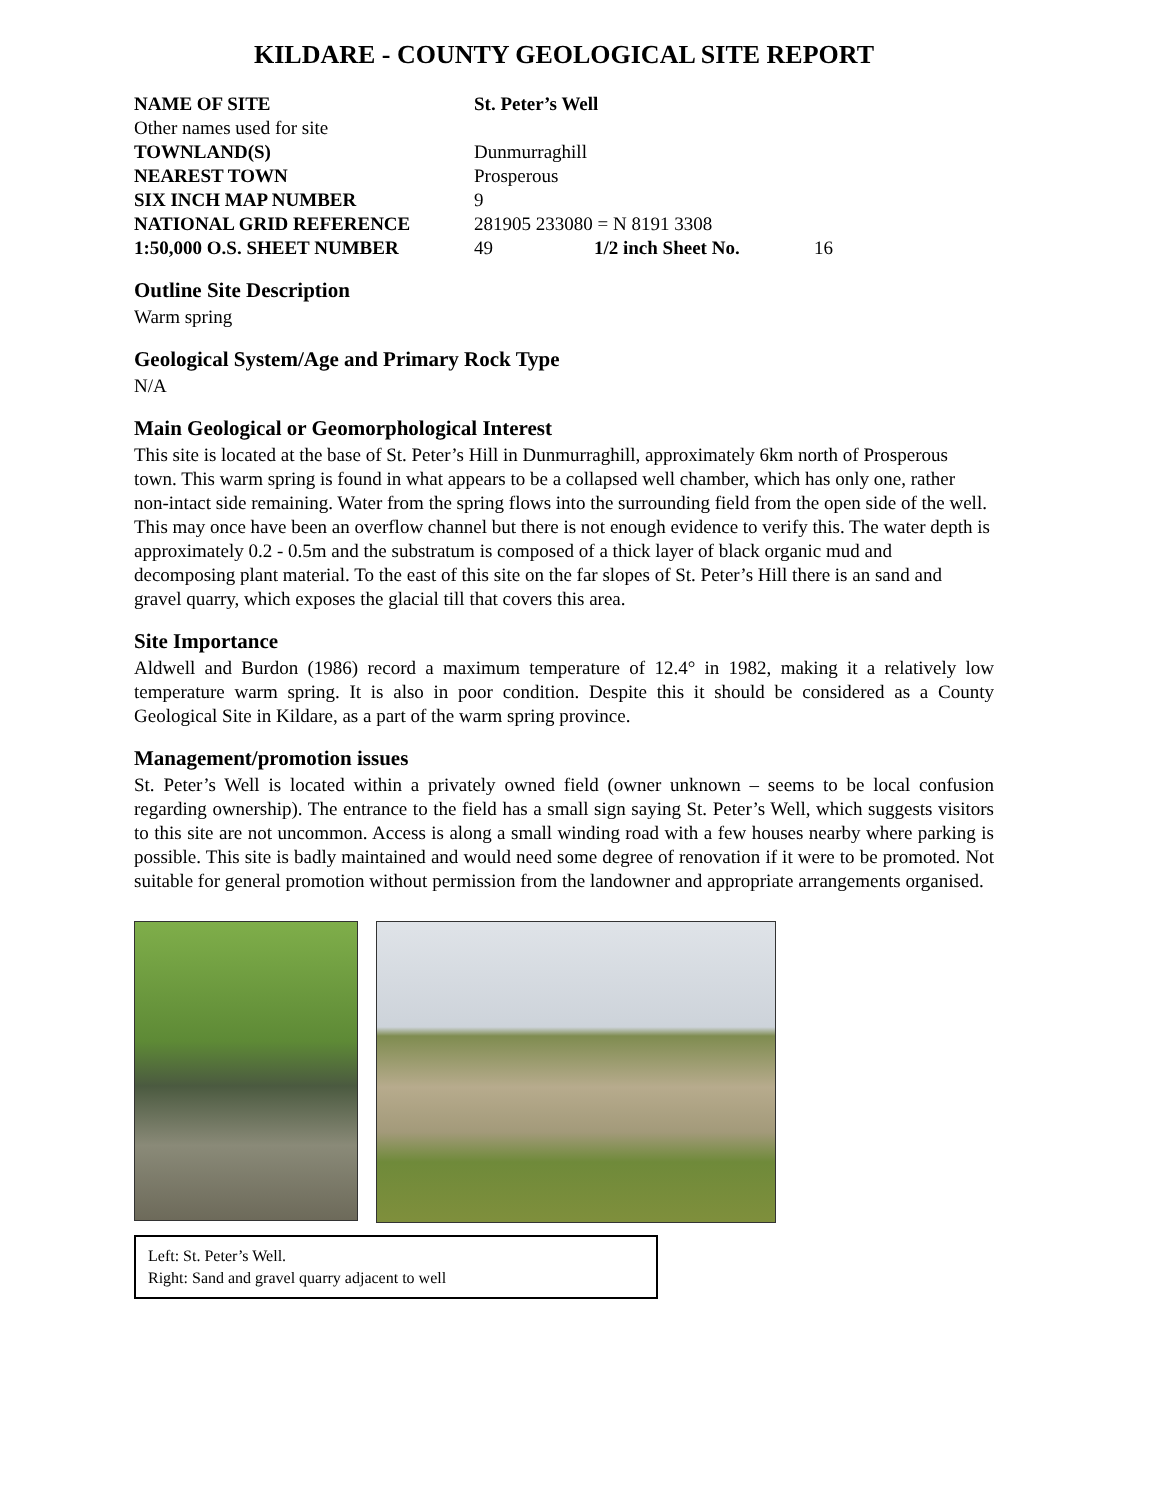KILDARE - COUNTY GEOLOGICAL SITE REPORT
| NAME OF SITE | St. Peter’s Well | | |
| Other names used for site | | | |
| TOWNLAND(S) | Dunmurraghill | | |
| NEAREST TOWN | Prosperous | | |
| SIX INCH MAP NUMBER | 9 | | |
| NATIONAL GRID REFERENCE | 281905 233080 = N 8191 3308 | | |
| 1:50,000 O.S. SHEET NUMBER | 49 | 1/2 inch Sheet No. | 16 |
Outline Site Description
Warm spring
Geological System/Age and Primary Rock Type
N/A
Main Geological or Geomorphological Interest
This site is located at the base of St. Peter’s Hill in Dunmurraghill, approximately 6km north of Prosperous town. This warm spring is found in what appears to be a collapsed well chamber, which has only one, rather non-intact side remaining. Water from the spring flows into the surrounding field from the open side of the well. This may once have been an overflow channel but there is not enough evidence to verify this. The water depth is approximately 0.2 - 0.5m and the substratum is composed of a thick layer of black organic mud and decomposing plant material. To the east of this site on the far slopes of St. Peter’s Hill there is an sand and gravel quarry, which exposes the glacial till that covers this area.
Site Importance
Aldwell and Burdon (1986) record a maximum temperature of 12.4° in 1982, making it a relatively low temperature warm spring. It is also in poor condition. Despite this it should be considered as a County Geological Site in Kildare, as a part of the warm spring province.
Management/promotion issues
St. Peter’s Well is located within a privately owned field (owner unknown – seems to be local confusion regarding ownership). The entrance to the field has a small sign saying St. Peter’s Well, which suggests visitors to this site are not uncommon. Access is along a small winding road with a few houses nearby where parking is possible. This site is badly maintained and would need some degree of renovation if it were to be promoted. Not suitable for general promotion without permission from the landowner and appropriate arrangements organised.
Left: St. Peter’s Well.
Right: Sand and gravel quarry adjacent to well